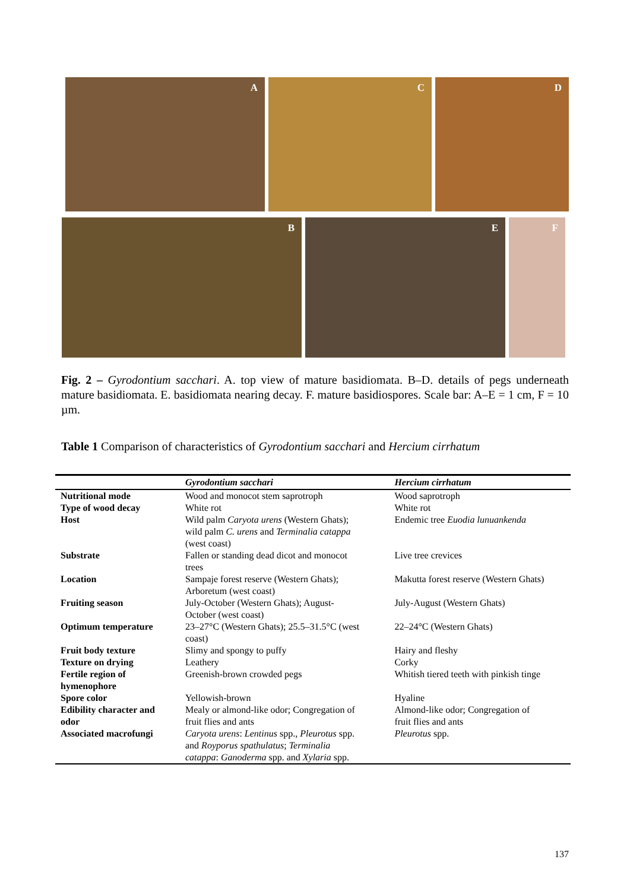A
C
D
B
E
F
Fig. 2 – Gyrodontium sacchari. A. top view of mature basidiomata. B–D. details of pegs underneath mature basidiomata. E. basidiomata nearing decay. F. mature basidiospores. Scale bar: A–E = 1 cm, F = 10 µm.
Table 1 Comparison of characteristics of Gyrodontium sacchari and Hercium cirrhatum
| | Gyrodontium sacchari | Hercium cirrhatum |
| --- | --- | --- |
| Nutritional mode | Wood and monocot stem saprotroph | Wood saprotroph |
| Type of wood decay | White rot | White rot |
| Host | Wild palm Caryota urens (Western Ghats); wild palm C. urens and Terminalia catappa (west coast) | Endemic tree Euodia lunuankenda |
| Substrate | Fallen or standing dead dicot and monocot trees | Live tree crevices |
| Location | Sampaje forest reserve (Western Ghats); Arboretum (west coast) | Makutta forest reserve (Western Ghats) |
| Fruiting season | July-October (Western Ghats); August- October (west coast) | July-August (Western Ghats) |
| Optimum temperature | 23–27°C (Western Ghats); 25.5–31.5°C (west coast) | 22–24°C (Western Ghats) |
| Fruit body texture | Slimy and spongy to puffy | Hairy and fleshy |
| Texture on drying | Leathery | Corky |
| Fertile region of hymenophore | Greenish-brown crowded pegs | Whitish tiered teeth with pinkish tinge |
| Spore color | Yellowish-brown | Hyaline |
| Edibility character and odor | Mealy or almond-like odor; Congregation of fruit flies and ants | Almond-like odor; Congregation of fruit flies and ants |
| Associated macrofungi | Caryota urens : Lentinus spp., Pleurotus spp. and Royporus spathulatus ; Terminalia catappa : Ganoderma spp. and Xylaria spp. | Pleurotus spp. |
137